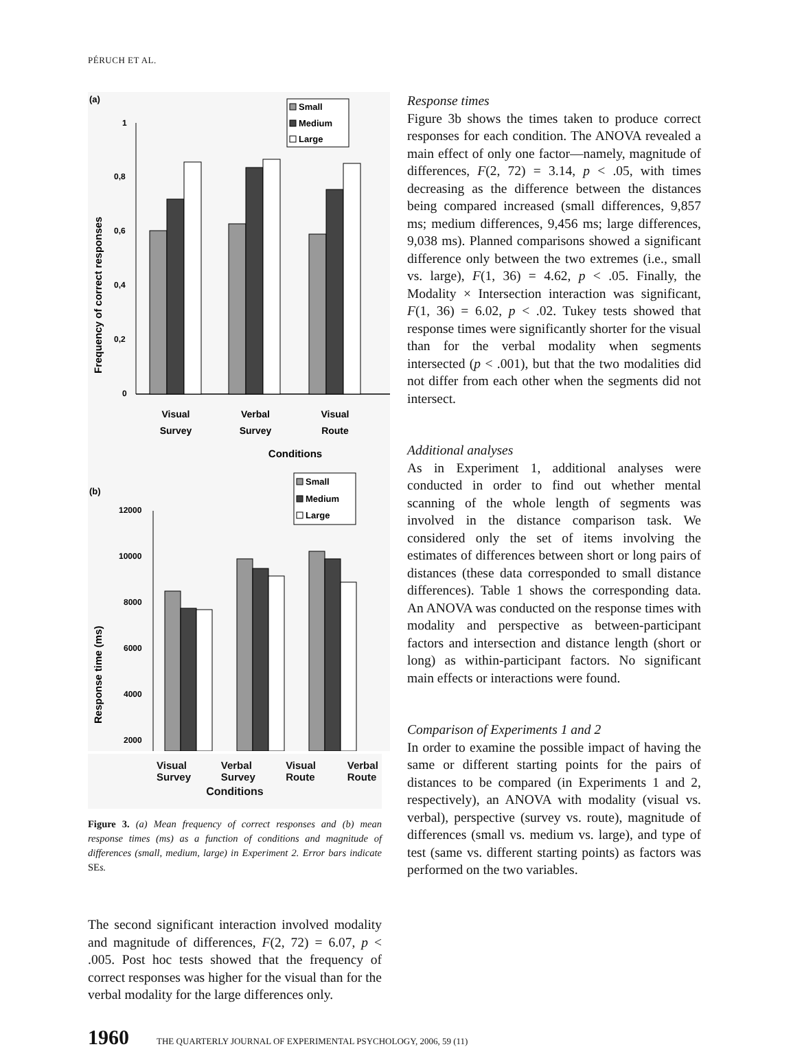PÉRUCH ET AL.
(a)
Small
Medium
Large
1
0,8
0,6
0,4
0,2
0
Frequency of correct responses
Visual
Survey
Verbal
Survey
Visual
Route
Conditions
(b)
Small
Medium
Large
Response time (ms)
12000
10000
8000
6000
4000
2000
Visual Survey Verbal Survey Visual Route Verbal Route
Conditions
Figure 3. (a) Mean frequency of correct responses and (b) mean response times (ms) as a function of conditions and magnitude of differences (small, medium, large) in Experiment 2. Error bars indicate SEs.
The second significant interaction involved modality and magnitude of differences, F(2, 72) = 6.07, p < .005. Post hoc tests showed that the frequency of correct responses was higher for the visual than for the verbal modality for the large differences only.
Response times
Figure 3b shows the times taken to produce correct responses for each condition. The ANOVA revealed a main effect of only one factor—namely, magnitude of differences, F(2, 72) = 3.14, p < .05, with times decreasing as the difference between the distances being compared increased (small differences, 9,857 ms; medium differences, 9,456 ms; large differences, 9,038 ms). Planned comparisons showed a significant difference only between the two extremes (i.e., small vs. large), F(1, 36) = 4.62, p < .05. Finally, the Modality × Intersection interaction was significant, F(1, 36) = 6.02, p < .02. Tukey tests showed that response times were significantly shorter for the visual than for the verbal modality when segments intersected (p < .001), but that the two modalities did not differ from each other when the segments did not intersect.
Additional analyses
As in Experiment 1, additional analyses were conducted in order to find out whether mental scanning of the whole length of segments was involved in the distance comparison task. We considered only the set of items involving the estimates of differences between short or long pairs of distances (these data corresponded to small distance differences). Table 1 shows the corresponding data. An ANOVA was conducted on the response times with modality and perspective as between-participant factors and intersection and distance length (short or long) as within-participant factors. No significant main effects or interactions were found.
Comparison of Experiments 1 and 2
In order to examine the possible impact of having the same or different starting points for the pairs of distances to be compared (in Experiments 1 and 2, respectively), an ANOVA with modality (visual vs. verbal), perspective (survey vs. route), magnitude of differences (small vs. medium vs. large), and type of test (same vs. different starting points) as factors was performed on the two variables.
1960 THE QUARTERLY JOURNAL OF EXPERIMENTAL PSYCHOLOGY, 2006, 59 (11)